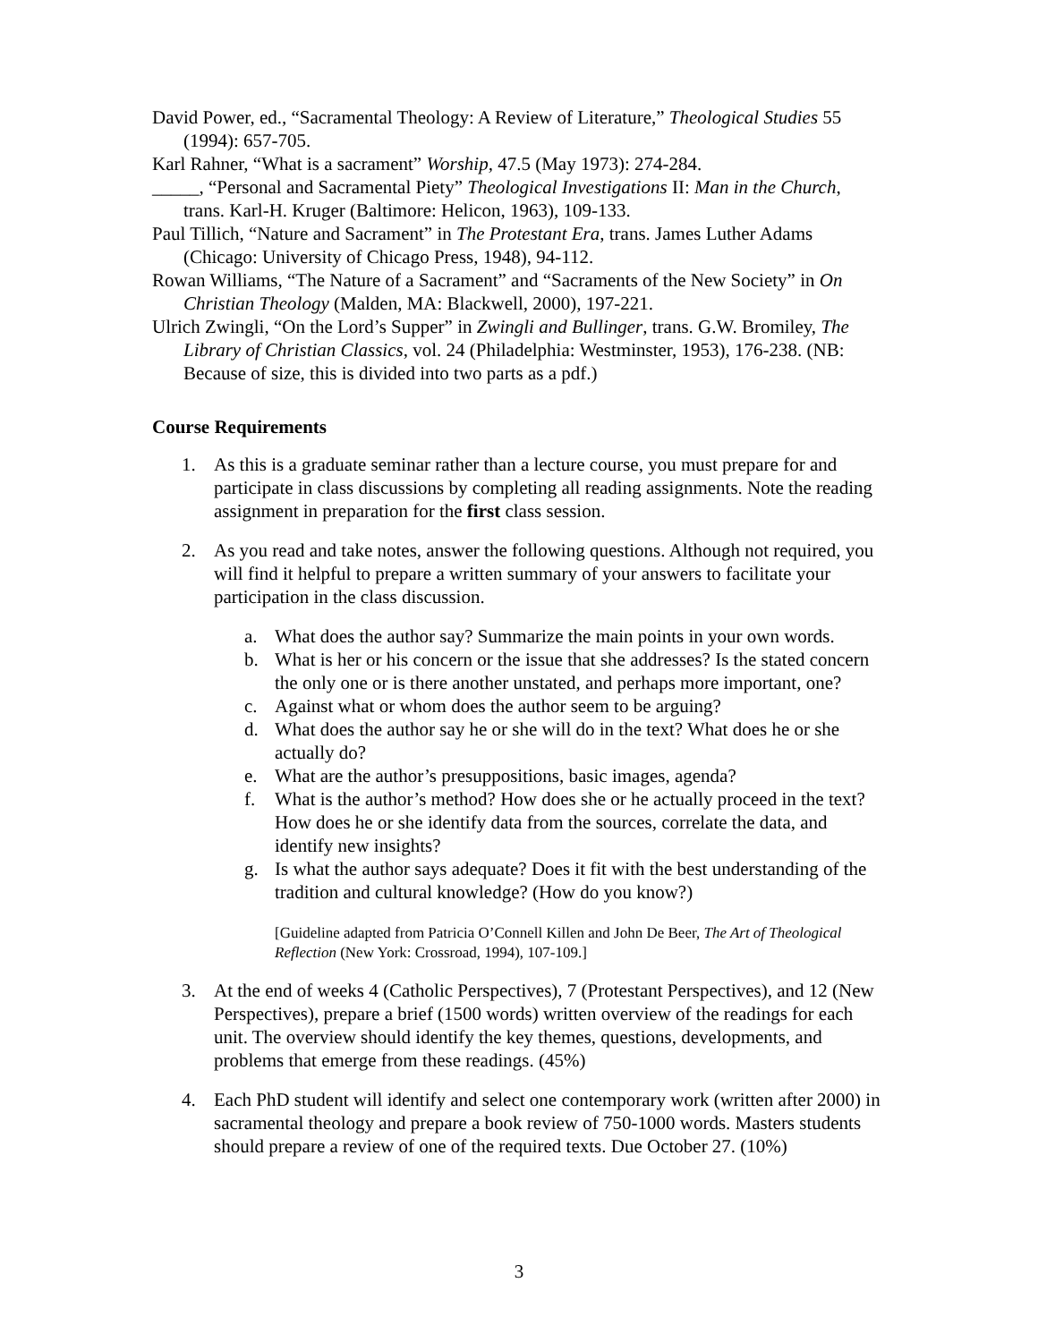David Power, ed., “Sacramental Theology: A Review of Literature,” Theological Studies 55 (1994): 657-705.
Karl Rahner, “What is a sacrament” Worship, 47.5 (May 1973): 274-284.
_____, “Personal and Sacramental Piety” Theological Investigations II: Man in the Church, trans. Karl-H. Kruger (Baltimore: Helicon, 1963), 109-133.
Paul Tillich, “Nature and Sacrament” in The Protestant Era, trans. James Luther Adams (Chicago: University of Chicago Press, 1948), 94-112.
Rowan Williams, “The Nature of a Sacrament” and “Sacraments of the New Society” in On Christian Theology (Malden, MA: Blackwell, 2000), 197-221.
Ulrich Zwingli, “On the Lord’s Supper” in Zwingli and Bullinger, trans. G.W. Bromiley, The Library of Christian Classics, vol. 24 (Philadelphia: Westminster, 1953), 176-238. (NB: Because of size, this is divided into two parts as a pdf.)
Course Requirements
1. As this is a graduate seminar rather than a lecture course, you must prepare for and participate in class discussions by completing all reading assignments. Note the reading assignment in preparation for the first class session.
2. As you read and take notes, answer the following questions. Although not required, you will find it helpful to prepare a written summary of your answers to facilitate your participation in the class discussion.
a. What does the author say? Summarize the main points in your own words.
b. What is her or his concern or the issue that she addresses? Is the stated concern the only one or is there another unstated, and perhaps more important, one?
c. Against what or whom does the author seem to be arguing?
d. What does the author say he or she will do in the text? What does he or she actually do?
e. What are the author’s presuppositions, basic images, agenda?
f. What is the author’s method? How does she or he actually proceed in the text? How does he or she identify data from the sources, correlate the data, and identify new insights?
g. Is what the author says adequate? Does it fit with the best understanding of the tradition and cultural knowledge? (How do you know?)
[Guideline adapted from Patricia O’Connell Killen and John De Beer, The Art of Theological Reflection (New York: Crossroad, 1994), 107-109.]
3. At the end of weeks 4 (Catholic Perspectives), 7 (Protestant Perspectives), and 12 (New Perspectives), prepare a brief (1500 words) written overview of the readings for each unit. The overview should identify the key themes, questions, developments, and problems that emerge from these readings. (45%)
4. Each PhD student will identify and select one contemporary work (written after 2000) in sacramental theology and prepare a book review of 750-1000 words. Masters students should prepare a review of one of the required texts. Due October 27. (10%)
3